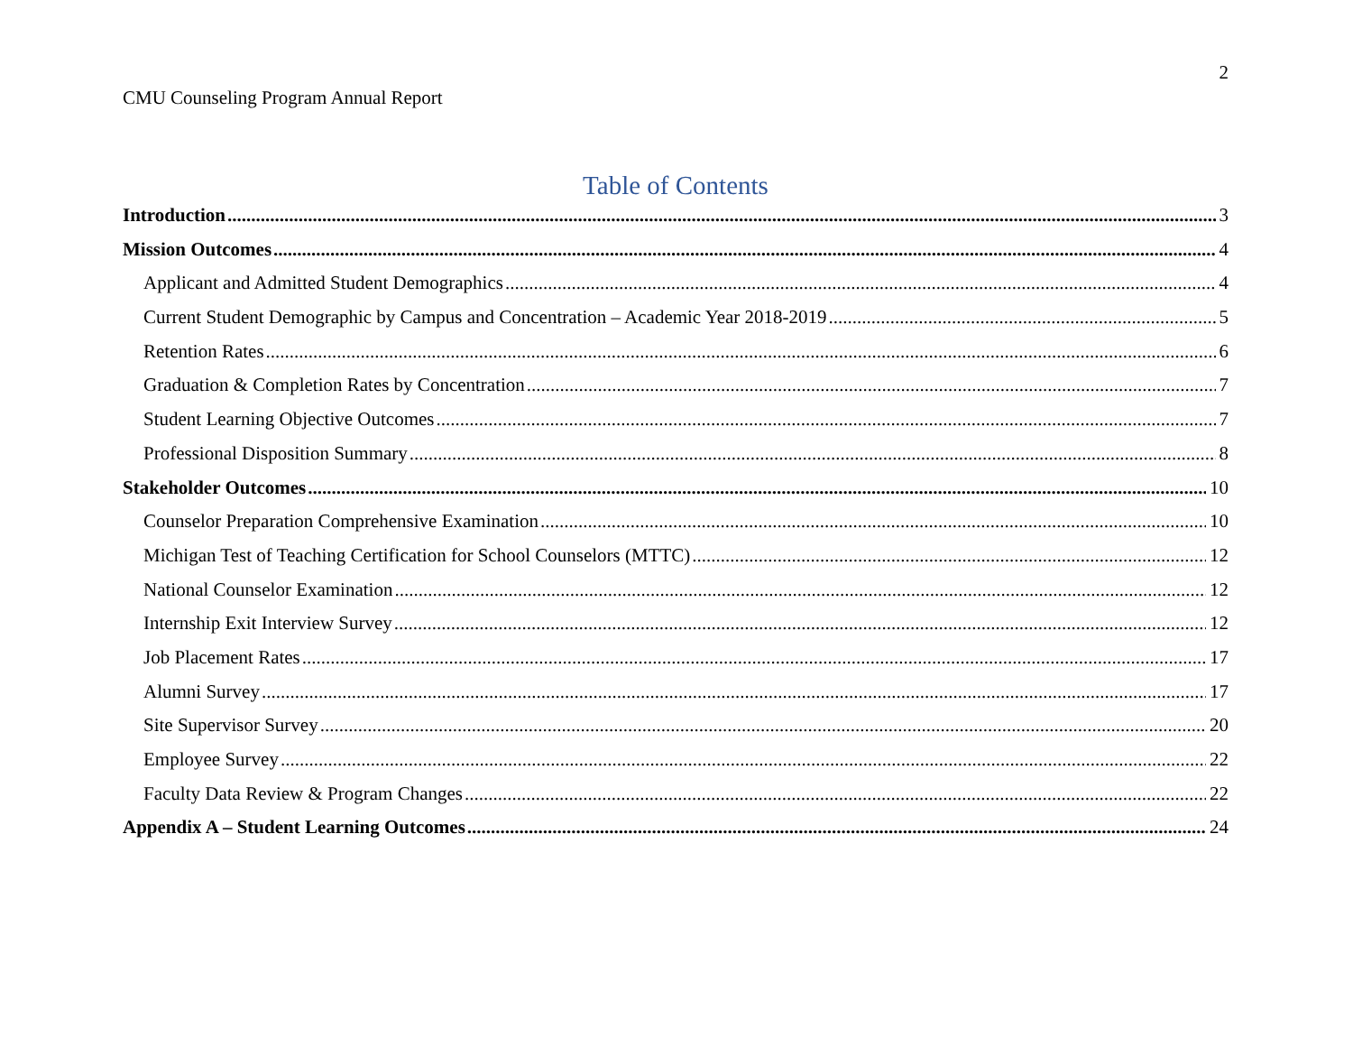2
CMU Counseling Program Annual Report
Table of Contents
Introduction 3
Mission Outcomes 4
Applicant and Admitted Student Demographics 4
Current Student Demographic by Campus and Concentration – Academic Year 2018-2019 5
Retention Rates 6
Graduation & Completion Rates by Concentration 7
Student Learning Objective Outcomes 7
Professional Disposition Summary 8
Stakeholder Outcomes 10
Counselor Preparation Comprehensive Examination 10
Michigan Test of Teaching Certification for School Counselors (MTTC) 12
National Counselor Examination 12
Internship Exit Interview Survey 12
Job Placement Rates 17
Alumni Survey 17
Site Supervisor Survey 20
Employee Survey 22
Faculty Data Review & Program Changes 22
Appendix A – Student Learning Outcomes 24